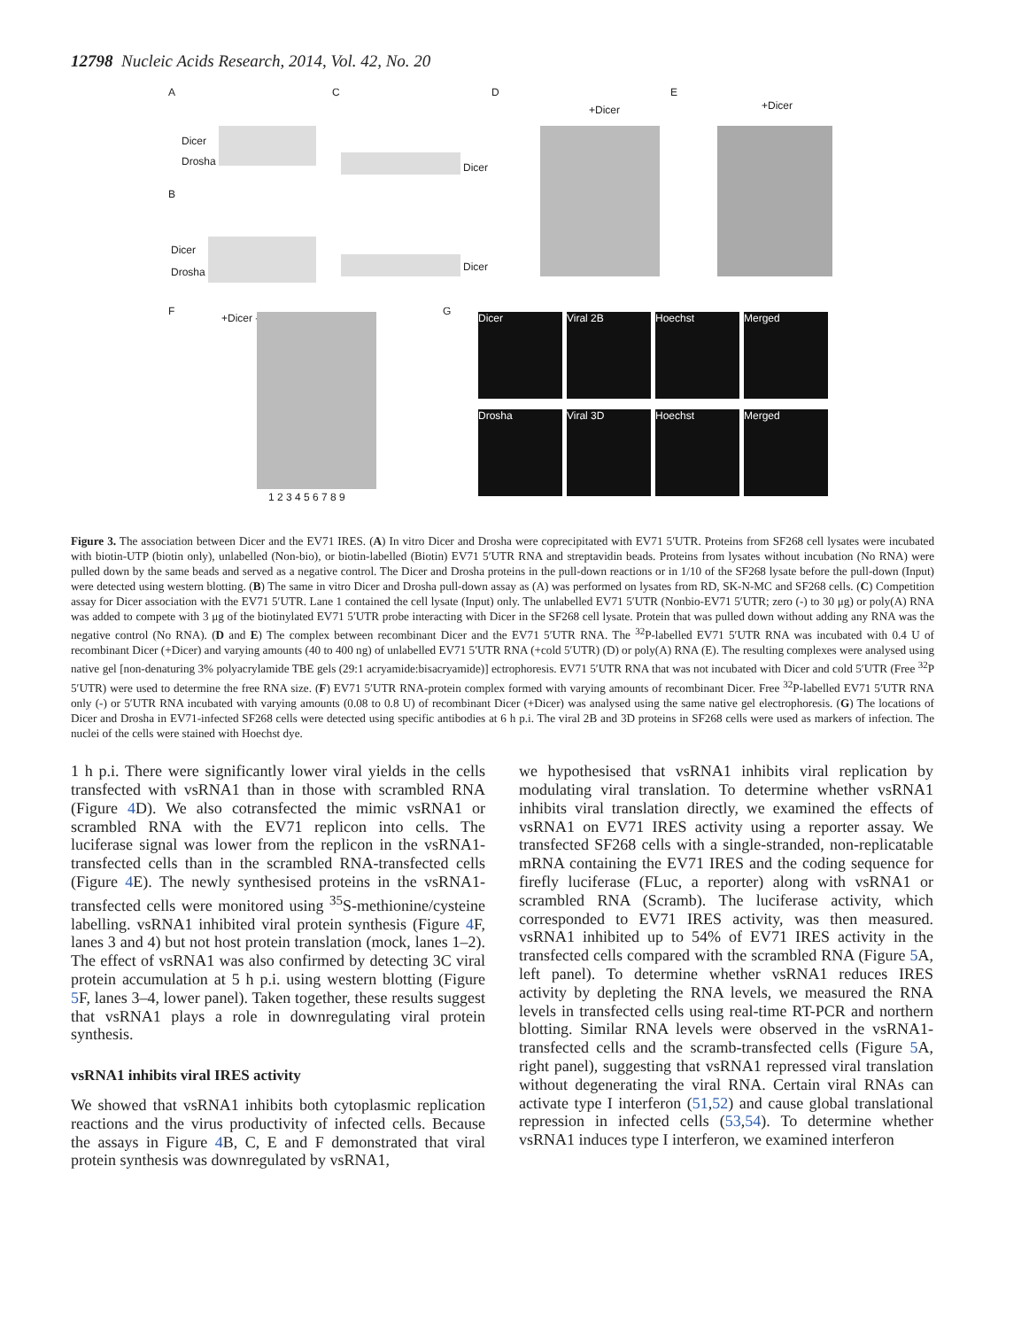12798 Nucleic Acids Research, 2014, Vol. 42, No. 20
A C D E
Dicer
Drosha
B
Dicer
Drosha
Dicer
Dicer
+Dicer +Dicer
F
+Dicer -
1 2 3 4 5 6 7 8 9
G
Dicer Viral 2B Hoechst Merged
Drosha Viral 3D Hoechst Merged
Figure 3. The association between Dicer and the EV71 IRES. (A) In vitro Dicer and Drosha were coprecipitated with EV71 5′UTR. Proteins from SF268 cell lysates were incubated with biotin-UTP (biotin only), unlabelled (Non-bio), or biotin-labelled (Biotin) EV71 5′UTR RNA and streptavidin beads. Proteins from lysates without incubation (No RNA) were pulled down by the same beads and served as a negative control. The Dicer and Drosha proteins in the pull-down reactions or in 1/10 of the SF268 lysate before the pull-down (Input) were detected using western blotting. (B) The same in vitro Dicer and Drosha pull-down assay as (A) was performed on lysates from RD, SK-N-MC and SF268 cells. (C) Competition assay for Dicer association with the EV71 5′UTR. Lane 1 contained the cell lysate (Input) only. The unlabelled EV71 5′UTR (Nonbio-EV71 5′UTR; zero (-) to 30 μg) or poly(A) RNA was added to compete with 3 μg of the biotinylated EV71 5′UTR probe interacting with Dicer in the SF268 cell lysate. Protein that was pulled down without adding any RNA was the negative control (No RNA). (D and E) The complex between recombinant Dicer and the EV71 5′UTR RNA. The <sup>32</sup>P-labelled EV71 5′UTR RNA was incubated with 0.4 U of recombinant Dicer (+Dicer) and varying amounts (40 to 400 ng) of unlabelled EV71 5′UTR RNA (+cold 5′UTR) (D) or poly(A) RNA (E). The resulting complexes were analysed using native gel [non-denaturing 3% polyacrylamide TBE gels (29:1 acryamide:bisacryamide)] ectrophoresis. EV71 5′UTR RNA that was not incubated with Dicer and cold 5′UTR (Free <sup>32</sup>P 5′UTR) were used to determine the free RNA size. (F) EV71 5′UTR RNA-protein complex formed with varying amounts of recombinant Dicer. Free <sup>32</sup>P-labelled EV71 5′UTR RNA only (-) or 5′UTR RNA incubated with varying amounts (0.08 to 0.8 U) of recombinant Dicer (+Dicer) was analysed using the same native gel electrophoresis. (G) The locations of Dicer and Drosha in EV71-infected SF268 cells were detected using specific antibodies at 6 h p.i. The viral 2B and 3D proteins in SF268 cells were used as markers of infection. The nuclei of the cells were stained with Hoechst dye.
1 h p.i. There were significantly lower viral yields in the cells transfected with vsRNA1 than in those with scrambled RNA (Figure 4 D). We also cotransfected the mimic vsRNA1 or scrambled RNA with the EV71 replicon into cells. The luciferase signal was lower from the replicon in the vsRNA1-transfected cells than in the scrambled RNA-transfected cells (Figure 4 E). The newly synthesised proteins in the vsRNA1-transfected cells were monitored using <sup>35</sup>S-methionine/cysteine labelling. vsRNA1 inhibited viral protein synthesis (Figure 4 F, lanes 3 and 4) but not host protein translation (mock, lanes 1–2). The effect of vsRNA1 was also confirmed by detecting 3C viral protein accumulation at 5 h p.i. using western blotting (Figure 5 F, lanes 3–4, lower panel). Taken together, these results suggest that vsRNA1 plays a role in downregulating viral protein synthesis.
vsRNA1 inhibits viral IRES activity
We showed that vsRNA1 inhibits both cytoplasmic replication reactions and the virus productivity of infected cells. Because the assays in Figure 4 B, C, E and F demonstrated that viral protein synthesis was downregulated by vsRNA1,
we hypothesised that vsRNA1 inhibits viral replication by modulating viral translation. To determine whether vsRNA1 inhibits viral translation directly, we examined the effects of vsRNA1 on EV71 IRES activity using a reporter assay. We transfected SF268 cells with a single-stranded, non-replicatable mRNA containing the EV71 IRES and the coding sequence for firefly luciferase (FLuc, a reporter) along with vsRNA1 or scrambled RNA (Scramb). The luciferase activity, which corresponded to EV71 IRES activity, was then measured. vsRNA1 inhibited up to 54% of EV71 IRES activity in the transfected cells compared with the scrambled RNA (Figure 5 A, left panel). To determine whether vsRNA1 reduces IRES activity by depleting the RNA levels, we measured the RNA levels in transfected cells using real-time RT-PCR and northern blotting. Similar RNA levels were observed in the vsRNA1-transfected cells and the scramb-transfected cells (Figure 5 A, right panel), suggesting that vsRNA1 repressed viral translation without degenerating the viral RNA. Certain viral RNAs can activate type I interferon (51,52) and cause global translational repression in infected cells (53,54). To determine whether vsRNA1 induces type I interferon, we examined interferon